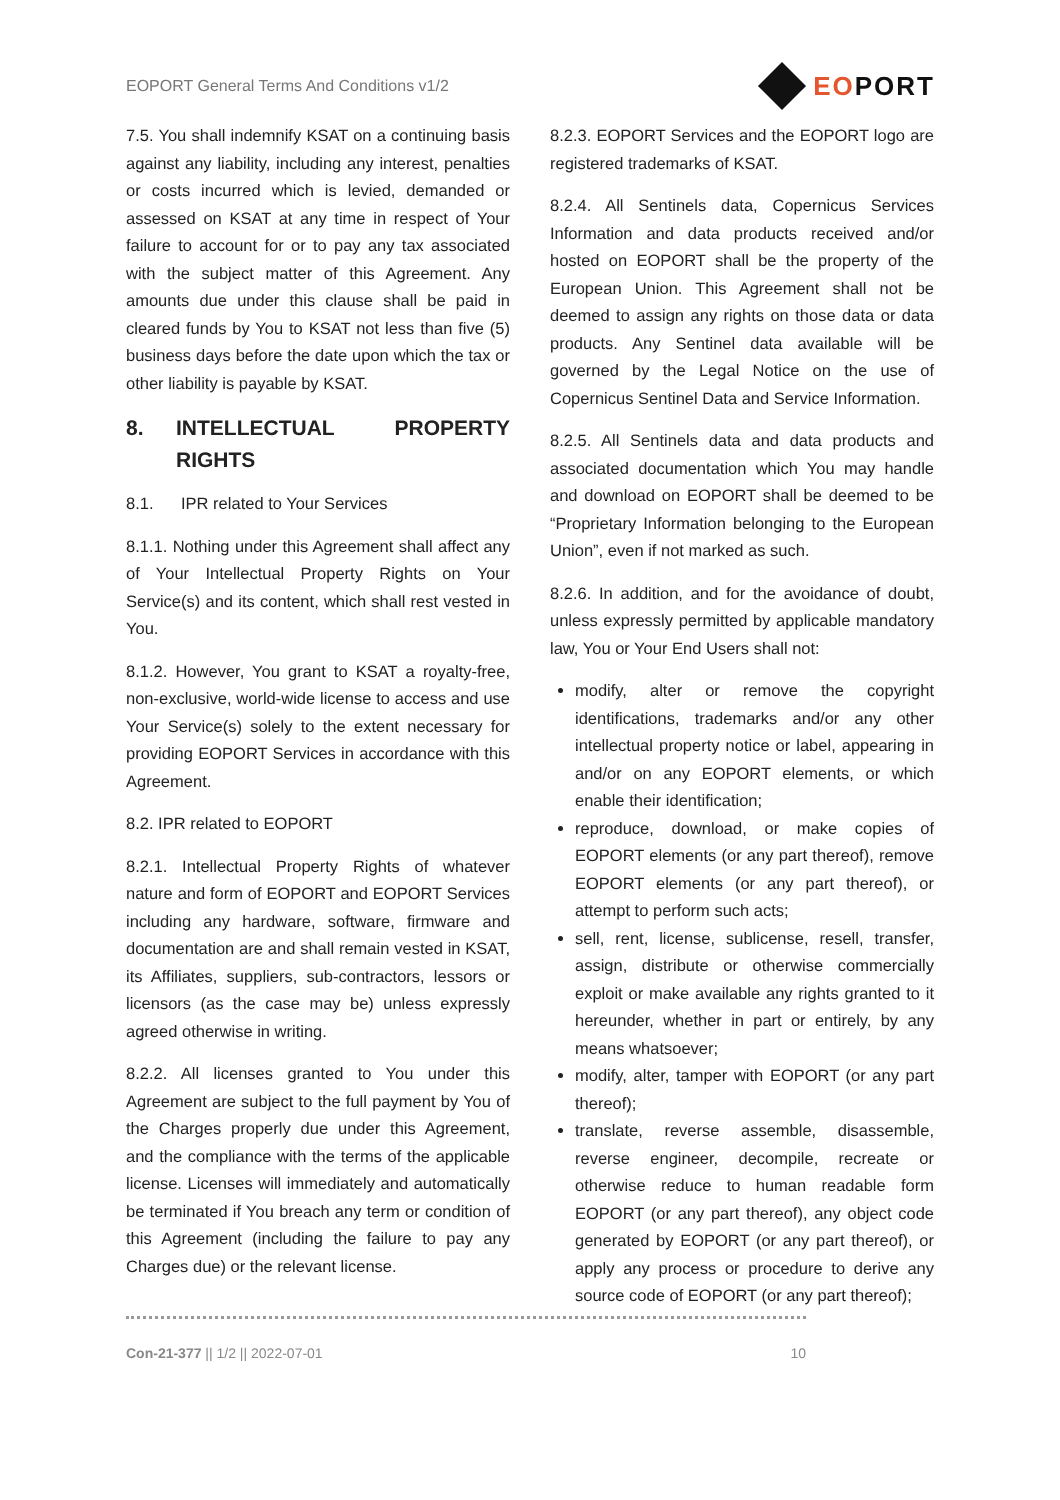EOPORT General Terms And Conditions v1/2
EOPORT
7.5. You shall indemnify KSAT on a continuing basis against any liability, including any interest, penalties or costs incurred which is levied, demanded or assessed on KSAT at any time in respect of Your failure to account for or to pay any tax associated with the subject matter of this Agreement. Any amounts due under this clause shall be paid in cleared funds by You to KSAT not less than five (5) business days before the date upon which the tax or other liability is payable by KSAT.
8. INTELLECTUAL PROPERTY RIGHTS
8.1. IPR related to Your Services
8.1.1. Nothing under this Agreement shall affect any of Your Intellectual Property Rights on Your Service(s) and its content, which shall rest vested in You.
8.1.2. However, You grant to KSAT a royalty-free, non-exclusive, world-wide license to access and use Your Service(s) solely to the extent necessary for providing EOPORT Services in accordance with this Agreement.
8.2. IPR related to EOPORT
8.2.1. Intellectual Property Rights of whatever nature and form of EOPORT and EOPORT Services including any hardware, software, firmware and documentation are and shall remain vested in KSAT, its Affiliates, suppliers, sub-contractors, lessors or licensors (as the case may be) unless expressly agreed otherwise in writing.
8.2.2. All licenses granted to You under this Agreement are subject to the full payment by You of the Charges properly due under this Agreement, and the compliance with the terms of the applicable license. Licenses will immediately and automatically be terminated if You breach any term or condition of this Agreement (including the failure to pay any Charges due) or the relevant license.
8.2.3. EOPORT Services and the EOPORT logo are registered trademarks of KSAT.
8.2.4. All Sentinels data, Copernicus Services Information and data products received and/or hosted on EOPORT shall be the property of the European Union. This Agreement shall not be deemed to assign any rights on those data or data products. Any Sentinel data available will be governed by the Legal Notice on the use of Copernicus Sentinel Data and Service Information.
8.2.5. All Sentinels data and data products and associated documentation which You may handle and download on EOPORT shall be deemed to be “Proprietary Information belonging to the European Union”, even if not marked as such.
8.2.6. In addition, and for the avoidance of doubt, unless expressly permitted by applicable mandatory law, You or Your End Users shall not:
modify, alter or remove the copyright identifications, trademarks and/or any other intellectual property notice or label, appearing in and/or on any EOPORT elements, or which enable their identification;
reproduce, download, or make copies of EOPORT elements (or any part thereof), remove EOPORT elements (or any part thereof), or attempt to perform such acts;
sell, rent, license, sublicense, resell, transfer, assign, distribute or otherwise commercially exploit or make available any rights granted to it hereunder, whether in part or entirely, by any means whatsoever;
modify, alter, tamper with EOPORT (or any part thereof);
translate, reverse assemble, disassemble, reverse engineer, decompile, recreate or otherwise reduce to human readable form EOPORT (or any part thereof), any object code generated by EOPORT (or any part thereof), or apply any process or procedure to derive any source code of EOPORT (or any part thereof);
Con-21-377 || 1/2 || 2022-07-01 10